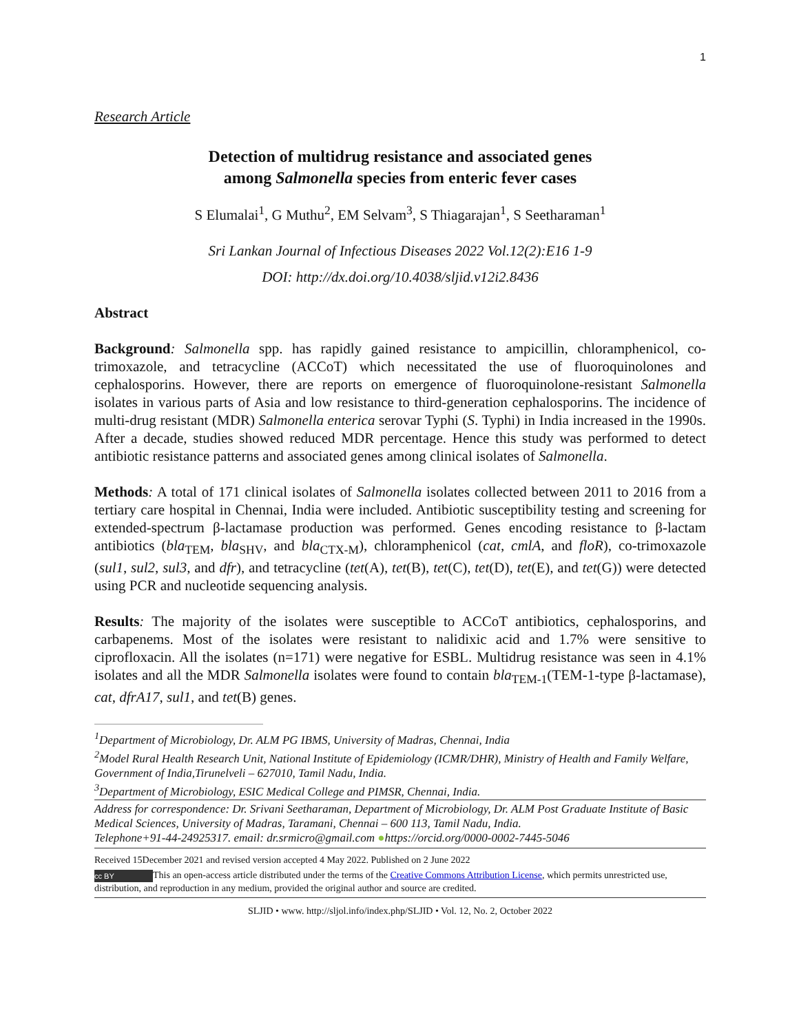1
Research Article
Detection of multidrug resistance and associated genes
among Salmonella species from enteric fever cases
S Elumalai<sup>1</sup>, G Muthu<sup>2</sup>, EM Selvam<sup>3</sup>, S Thiagarajan<sup>1</sup>, S Seetharaman<sup>1</sup>
Sri Lankan Journal of Infectious Diseases 2022 Vol.12(2):E16 1-9
DOI: http://dx.doi.org/10.4038/sljid.v12i2.8436
Abstract
Background: Salmonella spp. has rapidly gained resistance to ampicillin, chloramphenicol, co-trimoxazole, and tetracycline (ACCoT) which necessitated the use of fluoroquinolones and cephalosporins. However, there are reports on emergence of fluoroquinolone-resistant Salmonella isolates in various parts of Asia and low resistance to third-generation cephalosporins. The incidence of multi-drug resistant (MDR) Salmonella enterica serovar Typhi (S. Typhi) in India increased in the 1990s. After a decade, studies showed reduced MDR percentage. Hence this study was performed to detect antibiotic resistance patterns and associated genes among clinical isolates of Salmonella.
Methods: A total of 171 clinical isolates of Salmonella isolates collected between 2011 to 2016 from a tertiary care hospital in Chennai, India were included. Antibiotic susceptibility testing and screening for extended-spectrum β-lactamase production was performed. Genes encoding resistance to β-lactam antibiotics (bla<sub>TEM</sub>, bla<sub>SHV</sub>, and bla<sub>CTX-M</sub>), chloramphenicol (cat, cmlA, and floR), co-trimoxazole (sul1, sul2, sul3, and dfr), and tetracycline (tet(A), tet(B), tet(C), tet(D), tet(E), and tet(G)) were detected using PCR and nucleotide sequencing analysis.
Results: The majority of the isolates were susceptible to ACCoT antibiotics, cephalosporins, and carbapenems. Most of the isolates were resistant to nalidixic acid and 1.7% were sensitive to ciprofloxacin. All the isolates (n=171) were negative for ESBL. Multidrug resistance was seen in 4.1% isolates and all the MDR Salmonella isolates were found to contain bla<sub>TEM-1</sub>(TEM-1-type β-lactamase), cat, dfrA17, sul1, and tet(B) genes.
<sup>1</sup> Department of Microbiology, Dr. ALM PG IBMS, University of Madras, Chennai, India
<sup>2</sup> Model Rural Health Research Unit, National Institute of Epidemiology (ICMR/DHR), Ministry of Health and Family Welfare, Government of India,Tirunelveli – 627010, Tamil Nadu, India.
<sup>3</sup> Department of Microbiology, ESIC Medical College and PIMSR, Chennai, India.
Address for correspondence: Dr. Srivani Seetharaman, Department of Microbiology, Dr. ALM Post Graduate Institute of Basic Medical Sciences, University of Madras, Taramani, Chennai – 600 113, Tamil Nadu, India.
Telephone+91-44-24925317. email: dr.srmicro@gmail.com ●https://orcid.org/0000-0002-7445-5046
Received 15December 2021 and revised version accepted 4 May 2022. Published on 2 June 2022
cc BY This an open-access article distributed under the terms of the Creative Commons Attribution License, which permits unrestricted use, distribution, and reproduction in any medium, provided the original author and source are credited.
SLJID • www. http://sljol.info/index.php/SLJID • Vol. 12, No. 2, October 2022